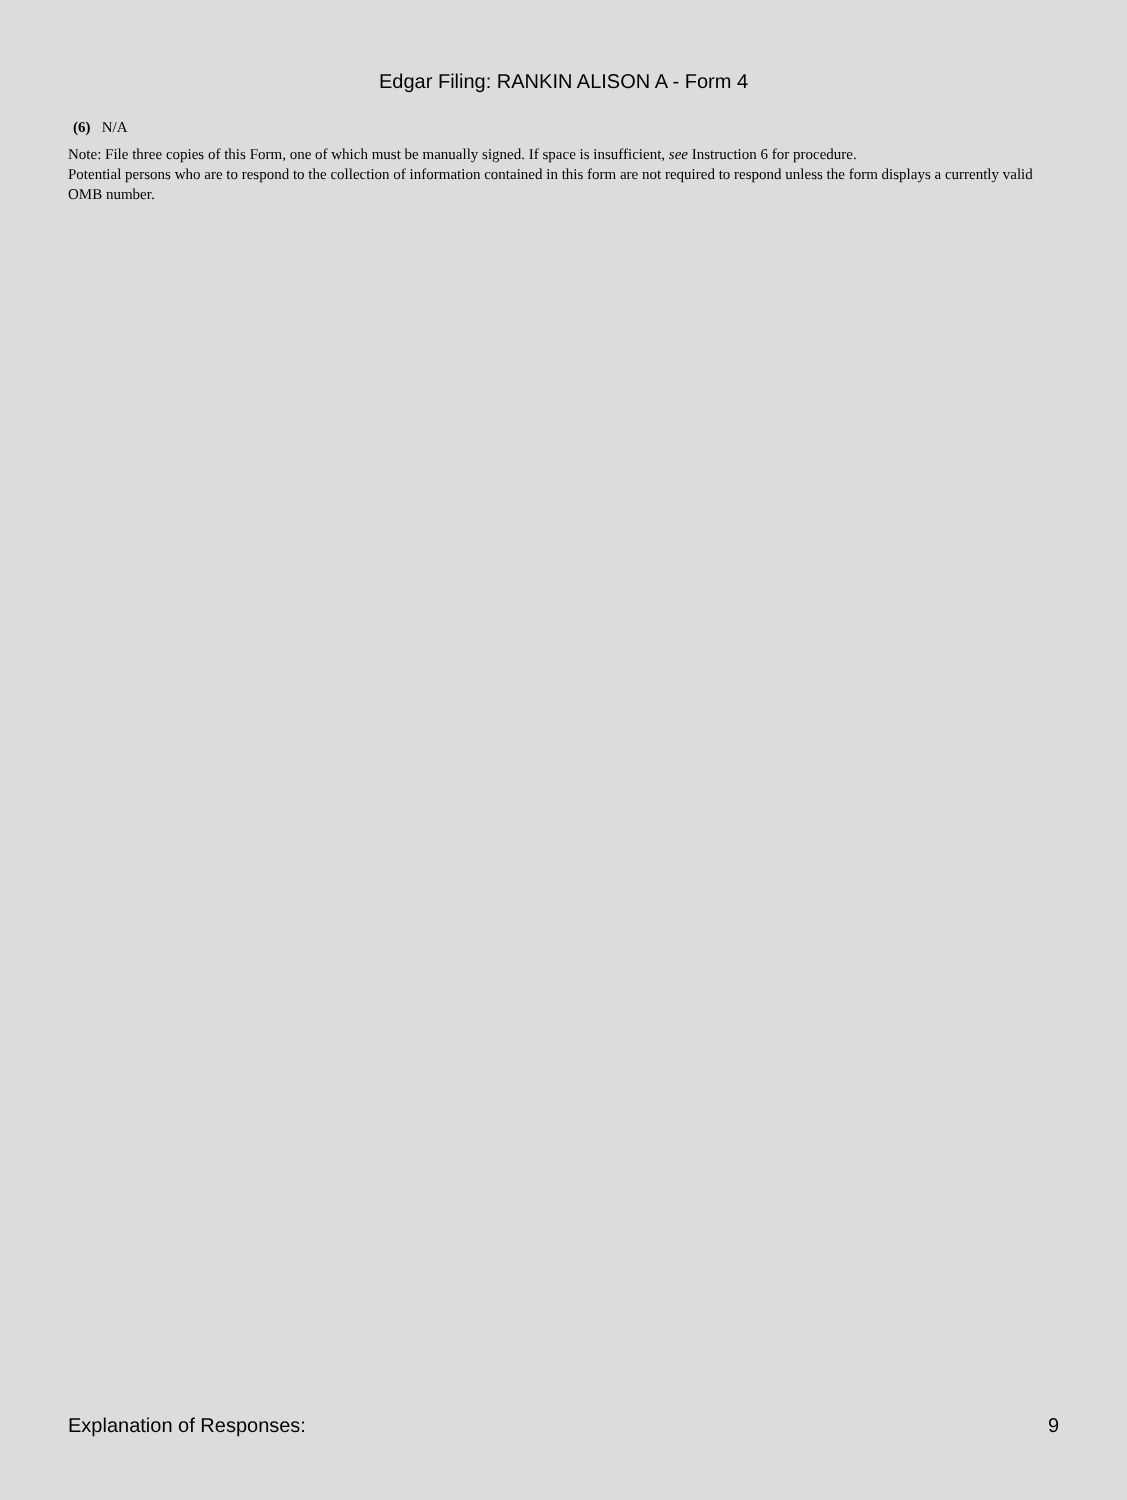Edgar Filing: RANKIN ALISON A - Form 4
(6) N/A
Note: File three copies of this Form, one of which must be manually signed. If space is insufficient, see Instruction 6 for procedure.
Potential persons who are to respond to the collection of information contained in this form are not required to respond unless the form displays a currently valid OMB number.
Explanation of Responses: 9